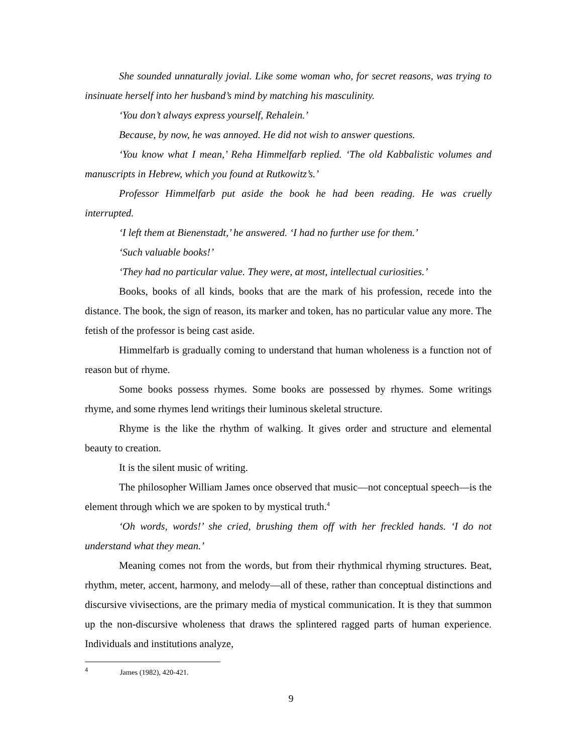She sounded unnaturally jovial. Like some woman who, for secret reasons, was trying to insinuate herself into her husband’s mind by matching his masculinity.
‘You don’t always express yourself, Rehalein.’
Because, by now, he was annoyed. He did not wish to answer questions.
‘You know what I mean,’ Reha Himmelfarb replied. ‘The old Kabbalistic volumes and manuscripts in Hebrew, which you found at Rutkowitz’s.’
Professor Himmelfarb put aside the book he had been reading. He was cruelly interrupted.
‘I left them at Bienenstadt,’ he answered. ‘I had no further use for them.’
‘Such valuable books!’
‘They had no particular value. They were, at most, intellectual curiosities.’
Books, books of all kinds, books that are the mark of his profession, recede into the distance. The book, the sign of reason, its marker and token, has no particular value any more. The fetish of the professor is being cast aside.
Himmelfarb is gradually coming to understand that human wholeness is a function not of reason but of rhyme.
Some books possess rhymes. Some books are possessed by rhymes. Some writings rhyme, and some rhymes lend writings their luminous skeletal structure.
Rhyme is the like the rhythm of walking. It gives order and structure and elemental beauty to creation.
It is the silent music of writing.
The philosopher William James once observed that music—not conceptual speech—is the element through which we are spoken to by mystical truth.<sup>4</sup>
‘Oh words, words!’ she cried, brushing them off with her freckled hands. ‘I do not understand what they mean.’
Meaning comes not from the words, but from their rhythmical rhyming structures. Beat, rhythm, meter, accent, harmony, and melody—all of these, rather than conceptual distinctions and discursive vivisections, are the primary media of mystical communication. It is they that summon up the non-discursive wholeness that draws the splintered ragged parts of human experience. Individuals and institutions analyze,
<sup>4</sup> James (1982), 420-421.
9